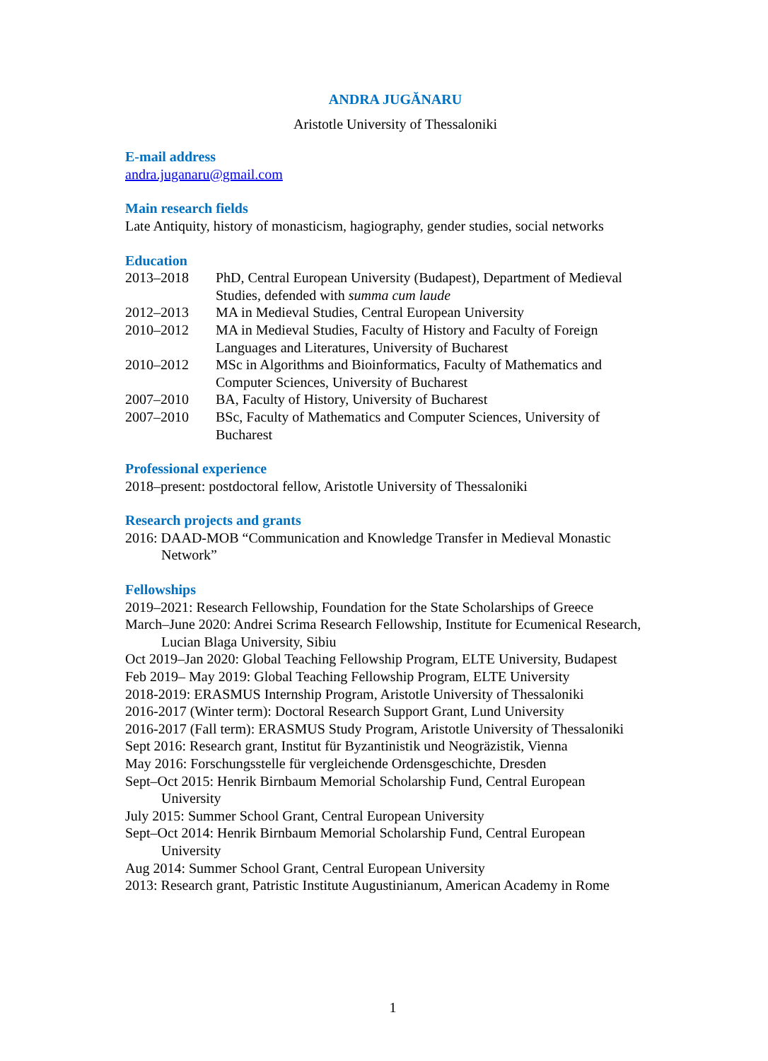ANDRA JUGĂNARU
Aristotle University of Thessaloniki
E-mail address
andra.juganaru@gmail.com
Main research fields
Late Antiquity, history of monasticism, hagiography, gender studies, social networks
Education
2013–2018 PhD, Central European University (Budapest), Department of Medieval Studies, defended with summa cum laude
2012–2013 MA in Medieval Studies, Central European University
2010–2012 MA in Medieval Studies, Faculty of History and Faculty of Foreign Languages and Literatures, University of Bucharest
2010–2012 MSc in Algorithms and Bioinformatics, Faculty of Mathematics and Computer Sciences, University of Bucharest
2007–2010 BA, Faculty of History, University of Bucharest
2007–2010 BSc, Faculty of Mathematics and Computer Sciences, University of Bucharest
Professional experience
2018–present: postdoctoral fellow, Aristotle University of Thessaloniki
Research projects and grants
2016: DAAD-MOB “Communication and Knowledge Transfer in Medieval Monastic Network”
Fellowships
2019–2021: Research Fellowship, Foundation for the State Scholarships of Greece
March–June 2020: Andrei Scrima Research Fellowship, Institute for Ecumenical Research, Lucian Blaga University, Sibiu
Oct 2019–Jan 2020: Global Teaching Fellowship Program, ELTE University, Budapest
Feb 2019– May 2019: Global Teaching Fellowship Program, ELTE University
2018-2019: ERASMUS Internship Program, Aristotle University of Thessaloniki
2016-2017 (Winter term): Doctoral Research Support Grant, Lund University
2016-2017 (Fall term): ERASMUS Study Program, Aristotle University of Thessaloniki
Sept 2016: Research grant, Institut für Byzantinistik und Neogräzistik, Vienna
May 2016: Forschungsstelle für vergleichende Ordensgeschichte, Dresden
Sept–Oct 2015: Henrik Birnbaum Memorial Scholarship Fund, Central European University
July 2015: Summer School Grant, Central European University
Sept–Oct 2014: Henrik Birnbaum Memorial Scholarship Fund, Central European University
Aug 2014: Summer School Grant, Central European University
2013: Research grant, Patristic Institute Augustinianum, American Academy in Rome
1